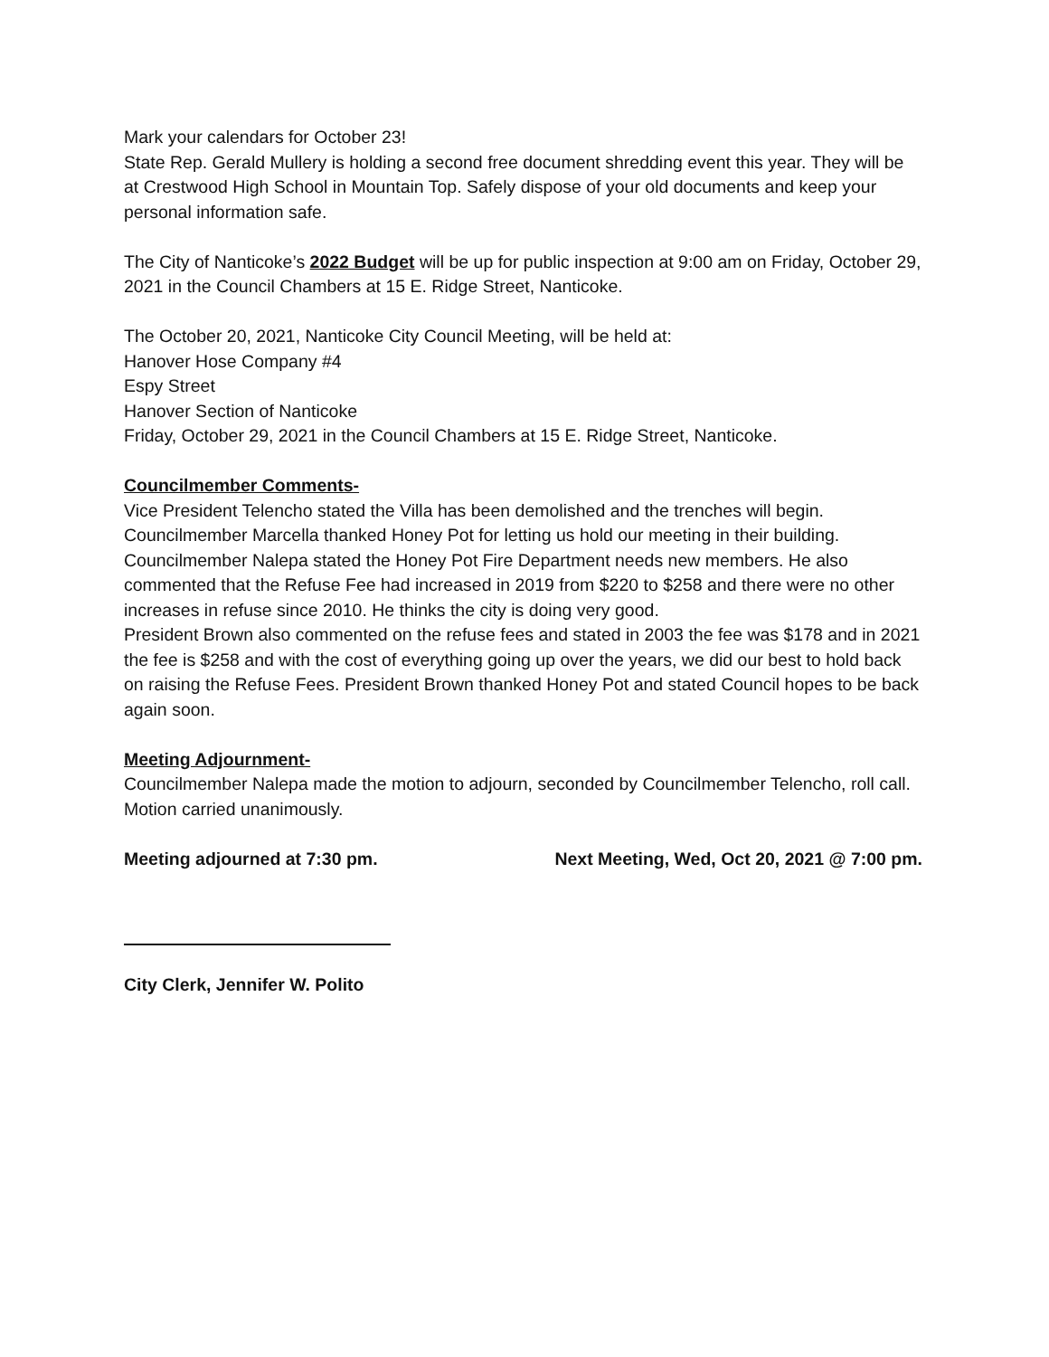Mark your calendars for October 23!
State Rep. Gerald Mullery is holding a second free document shredding event this year. They will be at Crestwood High School in Mountain Top. Safely dispose of your old documents and keep your personal information safe.
The City of Nanticoke’s 2022 Budget will be up for public inspection at 9:00 am on Friday, October 29, 2021 in the Council Chambers at 15 E. Ridge Street, Nanticoke.
The October 20, 2021, Nanticoke City Council Meeting, will be held at:
Hanover Hose Company #4
Espy Street
Hanover Section of Nanticoke
Friday, October 29, 2021 in the Council Chambers at 15 E. Ridge Street, Nanticoke.
Councilmember Comments-
Vice President Telencho stated the Villa has been demolished and the trenches will begin. Councilmember Marcella thanked Honey Pot for letting us hold our meeting in their building. Councilmember Nalepa stated the Honey Pot Fire Department needs new members. He also commented that the Refuse Fee had increased in 2019 from $220 to $258 and there were no other increases in refuse since 2010. He thinks the city is doing very good.
President Brown also commented on the refuse fees and stated in 2003 the fee was $178 and in 2021 the fee is $258 and with the cost of everything going up over the years, we did our best to hold back on raising the Refuse Fees. President Brown thanked Honey Pot and stated Council hopes to be back again soon.
Meeting Adjournment-
Councilmember Nalepa made the motion to adjourn, seconded by Councilmember Telencho, roll call.
Motion carried unanimously.
Meeting adjourned at 7:30 pm. Next Meeting, Wed, Oct 20, 2021 @ 7:00 pm.
City Clerk, Jennifer W. Polito